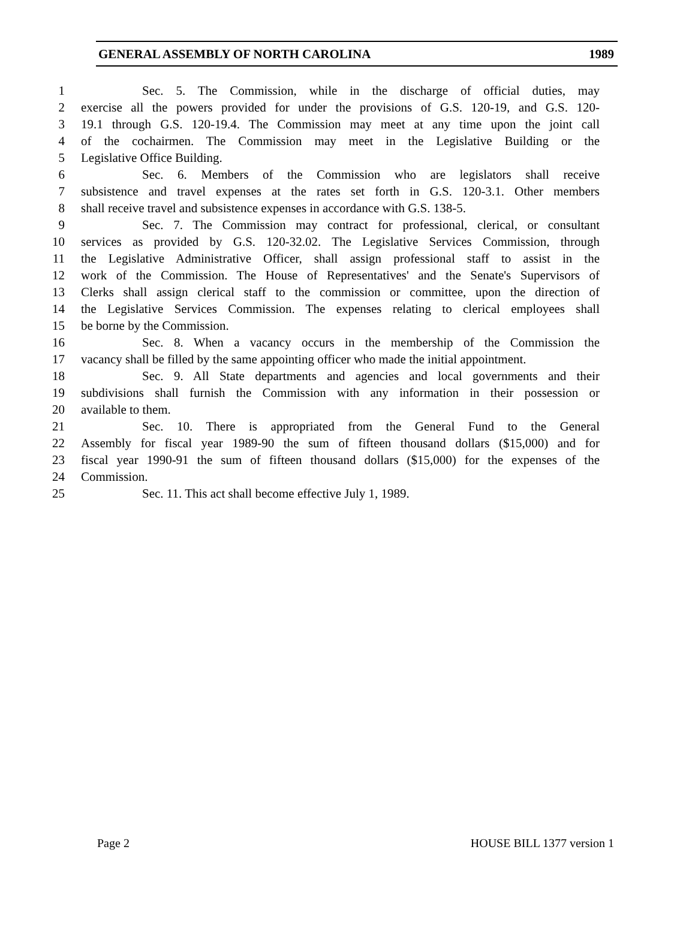GENERAL ASSEMBLY OF NORTH CAROLINA 1989
1 Sec. 5. The Commission, while in the discharge of official duties, may
2 exercise all the powers provided for under the provisions of G.S. 120-19, and G.S. 120-
3 19.1 through G.S. 120-19.4. The Commission may meet at any time upon the joint call
4 of the cochairmen. The Commission may meet in the Legislative Building or the
5 Legislative Office Building.
6 Sec. 6. Members of the Commission who are legislators shall receive
7 subsistence and travel expenses at the rates set forth in G.S. 120-3.1. Other members
8 shall receive travel and subsistence expenses in accordance with G.S. 138-5.
9 Sec. 7. The Commission may contract for professional, clerical, or consultant
10 services as provided by G.S. 120-32.02. The Legislative Services Commission, through
11 the Legislative Administrative Officer, shall assign professional staff to assist in the
12 work of the Commission. The House of Representatives' and the Senate's Supervisors of
13 Clerks shall assign clerical staff to the commission or committee, upon the direction of
14 the Legislative Services Commission. The expenses relating to clerical employees shall
15 be borne by the Commission.
16 Sec. 8. When a vacancy occurs in the membership of the Commission the
17 vacancy shall be filled by the same appointing officer who made the initial appointment.
18 Sec. 9. All State departments and agencies and local governments and their
19 subdivisions shall furnish the Commission with any information in their possession or
20 available to them.
21 Sec. 10. There is appropriated from the General Fund to the General
22 Assembly for fiscal year 1989-90 the sum of fifteen thousand dollars ($15,000) and for
23 fiscal year 1990-91 the sum of fifteen thousand dollars ($15,000) for the expenses of the
24 Commission.
25 Sec. 11. This act shall become effective July 1, 1989.
Page 2 HOUSE BILL 1377 version 1